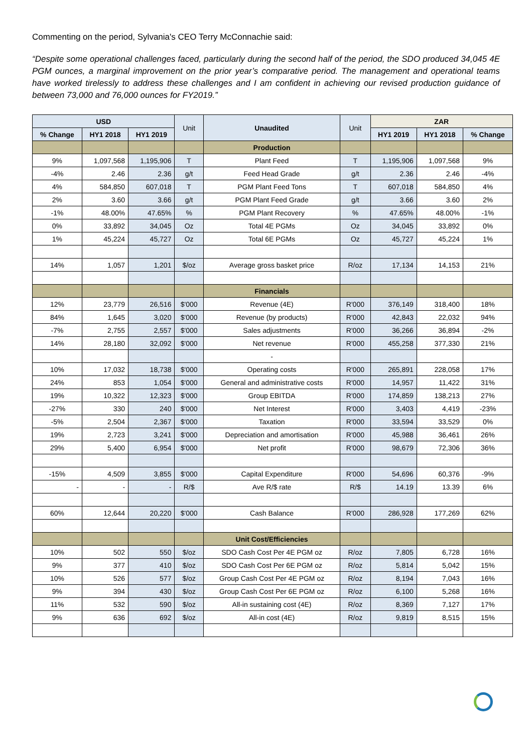Commenting on the period, Sylvania's CEO Terry McConnachie said:
“Despite some operational challenges faced, particularly during the second half of the period, the SDO produced 34,045 4E PGM ounces, a marginal improvement on the prior year’s comparative period. The management and operational teams have worked tirelessly to address these challenges and I am confident in achieving our revised production guidance of between 73,000 and 76,000 ounces for FY2019.”
| USD | | | Unit | Unaudited | Unit | ZAR | | |
| % Change | HY1 2018 | HY1 2019 | | | | HY1 2019 | HY1 2018 | % Change |
| | | | | Production | | | | |
| 9% | 1,097,568 | 1,195,906 | T | Plant Feed | T | 1,195,906 | 1,097,568 | 9% |
| -4% | 2.46 | 2.36 | g/t | Feed Head Grade | g/t | 2.36 | 2.46 | -4% |
| 4% | 584,850 | 607,018 | T | PGM Plant Feed Tons | T | 607,018 | 584,850 | 4% |
| 2% | 3.60 | 3.66 | g/t | PGM Plant Feed Grade | g/t | 3.66 | 3.60 | 2% |
| -1% | 48.00% | 47.65% | % | PGM Plant Recovery | % | 47.65% | 48.00% | -1% |
| 0% | 33,892 | 34,045 | Oz | Total 4E PGMs | Oz | 34,045 | 33,892 | 0% |
| 1% | 45,224 | 45,727 | Oz | Total 6E PGMs | Oz | 45,727 | 45,224 | 1% |
| 14% | 1,057 | 1,201 | $/oz | Average gross basket price | R/oz | 17,134 | 14,153 | 21% |
| | | | | Financials | | | | |
| 12% | 23,779 | 26,516 | $'000 | Revenue (4E) | R'000 | 376,149 | 318,400 | 18% |
| 84% | 1,645 | 3,020 | $'000 | Revenue (by products) | R'000 | 42,843 | 22,032 | 94% |
| -7% | 2,755 | 2,557 | $'000 | Sales adjustments | R'000 | 36,266 | 36,894 | -2% |
| 14% | 28,180 | 32,092 | $'000 | Net revenue | R'000 | 455,258 | 377,330 | 21% |
| | | | | - | | | | |
| 10% | 17,032 | 18,738 | $'000 | Operating costs | R'000 | 265,891 | 228,058 | 17% |
| 24% | 853 | 1,054 | $'000 | General and administrative costs | R'000 | 14,957 | 11,422 | 31% |
| 19% | 10,322 | 12,323 | $'000 | Group EBITDA | R'000 | 174,859 | 138,213 | 27% |
| -27% | 330 | 240 | $'000 | Net Interest | R'000 | 3,403 | 4,419 | -23% |
| -5% | 2,504 | 2,367 | $'000 | Taxation | R'000 | 33,594 | 33,529 | 0% |
| 19% | 2,723 | 3,241 | $'000 | Depreciation and amortisation | R'000 | 45,988 | 36,461 | 26% |
| 29% | 5,400 | 6,954 | $'000 | Net profit | R'000 | 98,679 | 72,306 | 36% |
| -15% | 4,509 | 3,855 | $'000 | Capital Expenditure | R'000 | 54,696 | 60,376 | -9% |
| - | - | - | R/$ | Ave R/$ rate | R/$ | 14.19 | 13.39 | 6% |
| 60% | 12,644 | 20,220 | $'000 | Cash Balance | R'000 | 286,928 | 177,269 | 62% |
| | | | | Unit Cost/Efficiencies | | | | |
| 10% | 502 | 550 | $/oz | SDO Cash Cost Per 4E PGM oz | R/oz | 7,805 | 6,728 | 16% |
| 9% | 377 | 410 | $/oz | SDO Cash Cost Per 6E PGM oz | R/oz | 5,814 | 5,042 | 15% |
| 10% | 526 | 577 | $/oz | Group Cash Cost Per 4E PGM oz | R/oz | 8,194 | 7,043 | 16% |
| 9% | 394 | 430 | $/oz | Group Cash Cost Per 6E PGM oz | R/oz | 6,100 | 5,268 | 16% |
| 11% | 532 | 590 | $/oz | All-in sustaining cost (4E) | R/oz | 8,369 | 7,127 | 17% |
| 9% | 636 | 692 | $/oz | All-in cost (4E) | R/oz | 9,819 | 8,515 | 15% |